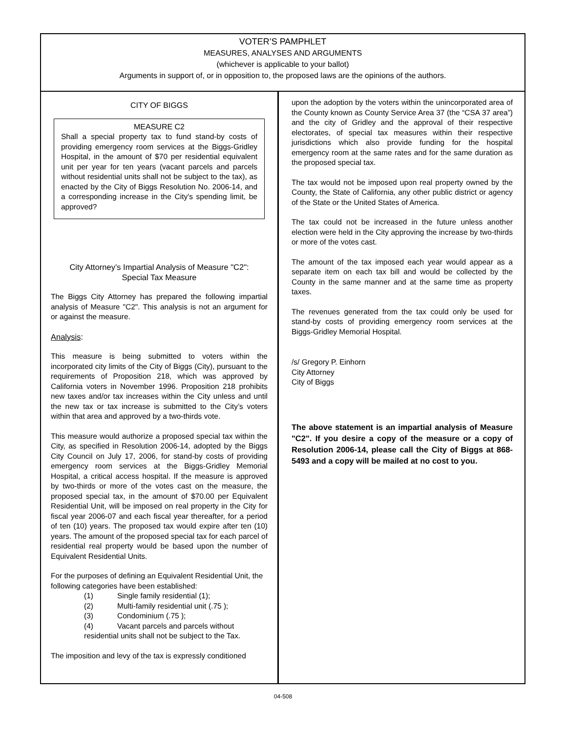VOTER’S PAMPHLET
MEASURES, ANALYSES AND ARGUMENTS
(whichever is applicable to your ballot)
Arguments in support of, or in opposition to, the proposed laws are the opinions of the authors.
CITY OF BIGGS
MEASURE C2
Shall a special property tax to fund stand-by costs of providing emergency room services at the Biggs-Gridley Hospital, in the amount of $70 per residential equivalent unit per year for ten years (vacant parcels and parcels without residential units shall not be subject to the tax), as enacted by the City of Biggs Resolution No. 2006-14, and a corresponding increase in the City's spending limit, be approved?
City Attorney’s Impartial Analysis of Measure "C2":
Special Tax Measure
The Biggs City Attorney has prepared the following impartial analysis of Measure "C2". This analysis is not an argument for or against the measure.
Analysis:
This measure is being submitted to voters within the incorporated city limits of the City of Biggs (City), pursuant to the requirements of Proposition 218, which was approved by California voters in November 1996. Proposition 218 prohibits new taxes and/or tax increases within the City unless and until the new tax or tax increase is submitted to the City’s voters within that area and approved by a two-thirds vote.
This measure would authorize a proposed special tax within the City, as specified in Resolution 2006-14, adopted by the Biggs City Council on July 17, 2006, for stand-by costs of providing emergency room services at the Biggs-Gridley Memorial Hospital, a critical access hospital. If the measure is approved by two-thirds or more of the votes cast on the measure, the proposed special tax, in the amount of $70.00 per Equivalent Residential Unit, will be imposed on real property in the City for fiscal year 2006-07 and each fiscal year thereafter, for a period of ten (10) years. The proposed tax would expire after ten (10) years. The amount of the proposed special tax for each parcel of residential real property would be based upon the number of Equivalent Residential Units.
For the purposes of defining an Equivalent Residential Unit, the following categories have been established:
(1) Single family residential (1);
(2) Multi-family residential unit (.75 );
(3) Condominium (.75 );
(4) Vacant parcels and parcels without
residential units shall not be subject to the Tax.
The imposition and levy of the tax is expressly conditioned
upon the adoption by the voters within the unincorporated area of the County known as County Service Area 37 (the “CSA 37 area”) and the city of Gridley and the approval of their respective electorates, of special tax measures within their respective jurisdictions which also provide funding for the hospital emergency room at the same rates and for the same duration as the proposed special tax.
The tax would not be imposed upon real property owned by the County, the State of California, any other public district or agency of the State or the United States of America.
The tax could not be increased in the future unless another election were held in the City approving the increase by two-thirds or more of the votes cast.
The amount of the tax imposed each year would appear as a separate item on each tax bill and would be collected by the County in the same manner and at the same time as property taxes.
The revenues generated from the tax could only be used for stand-by costs of providing emergency room services at the Biggs-Gridley Memorial Hospital.
/s/ Gregory P. Einhorn
City Attorney
City of Biggs
The above statement is an impartial analysis of Measure "C2". If you desire a copy of the measure or a copy of Resolution 2006-14, please call the City of Biggs at 868-5493 and a copy will be mailed at no cost to you.
04-508